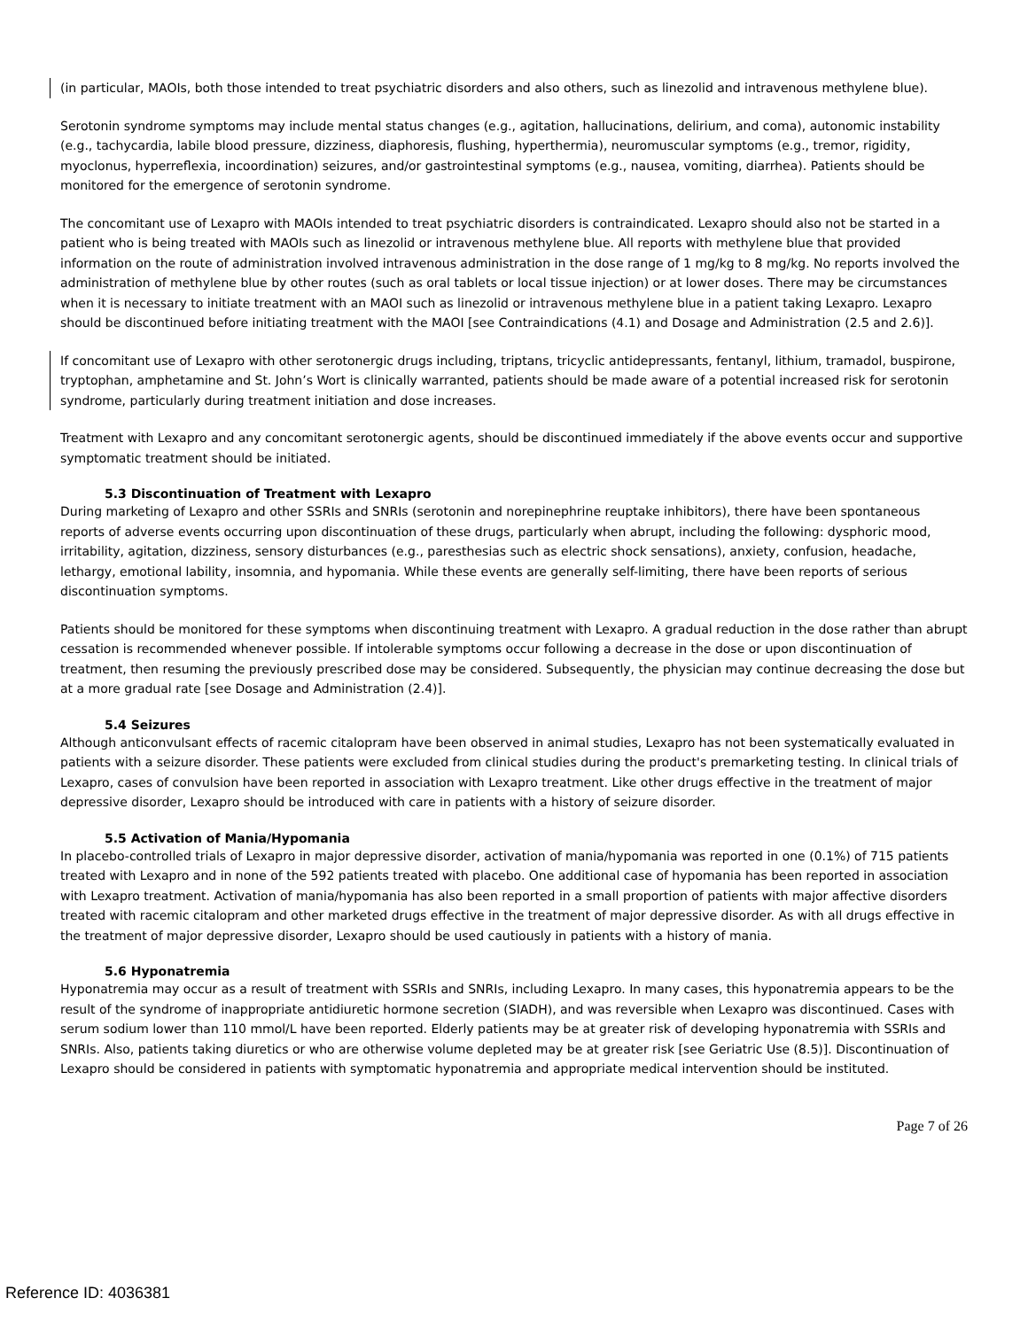(in particular, MAOIs, both those intended to treat psychiatric disorders and also others, such as linezolid and intravenous methylene blue).
Serotonin syndrome symptoms may include mental status changes (e.g., agitation, hallucinations, delirium, and coma), autonomic instability (e.g., tachycardia, labile blood pressure, dizziness, diaphoresis, flushing, hyperthermia), neuromuscular symptoms (e.g., tremor, rigidity, myoclonus, hyperreflexia, incoordination) seizures, and/or gastrointestinal symptoms (e.g., nausea, vomiting, diarrhea). Patients should be monitored for the emergence of serotonin syndrome.
The concomitant use of Lexapro with MAOIs intended to treat psychiatric disorders is contraindicated. Lexapro should also not be started in a patient who is being treated with MAOIs such as linezolid or intravenous methylene blue. All reports with methylene blue that provided information on the route of administration involved intravenous administration in the dose range of 1 mg/kg to 8 mg/kg. No reports involved the administration of methylene blue by other routes (such as oral tablets or local tissue injection) or at lower doses. There may be circumstances when it is necessary to initiate treatment with an MAOI such as linezolid or intravenous methylene blue in a patient taking Lexapro. Lexapro should be discontinued before initiating treatment with the MAOI [see Contraindications (4.1) and Dosage and Administration (2.5 and 2.6)].
If concomitant use of Lexapro with other serotonergic drugs including, triptans, tricyclic antidepressants, fentanyl, lithium, tramadol, buspirone, tryptophan, amphetamine and St. John’s Wort is clinically warranted, patients should be made aware of a potential increased risk for serotonin syndrome, particularly during treatment initiation and dose increases.
Treatment with Lexapro and any concomitant serotonergic agents, should be discontinued immediately if the above events occur and supportive symptomatic treatment should be initiated.
5.3 Discontinuation of Treatment with Lexapro
During marketing of Lexapro and other SSRIs and SNRIs (serotonin and norepinephrine reuptake inhibitors), there have been spontaneous reports of adverse events occurring upon discontinuation of these drugs, particularly when abrupt, including the following: dysphoric mood, irritability, agitation, dizziness, sensory disturbances (e.g., paresthesias such as electric shock sensations), anxiety, confusion, headache, lethargy, emotional lability, insomnia, and hypomania. While these events are generally self-limiting, there have been reports of serious discontinuation symptoms.
Patients should be monitored for these symptoms when discontinuing treatment with Lexapro. A gradual reduction in the dose rather than abrupt cessation is recommended whenever possible. If intolerable symptoms occur following a decrease in the dose or upon discontinuation of treatment, then resuming the previously prescribed dose may be considered. Subsequently, the physician may continue decreasing the dose but at a more gradual rate [see Dosage and Administration (2.4)].
5.4 Seizures
Although anticonvulsant effects of racemic citalopram have been observed in animal studies, Lexapro has not been systematically evaluated in patients with a seizure disorder. These patients were excluded from clinical studies during the product's premarketing testing. In clinical trials of Lexapro, cases of convulsion have been reported in association with Lexapro treatment. Like other drugs effective in the treatment of major depressive disorder, Lexapro should be introduced with care in patients with a history of seizure disorder.
5.5 Activation of Mania/Hypomania
In placebo-controlled trials of Lexapro in major depressive disorder, activation of mania/hypomania was reported in one (0.1%) of 715 patients treated with Lexapro and in none of the 592 patients treated with placebo. One additional case of hypomania has been reported in association with Lexapro treatment. Activation of mania/hypomania has also been reported in a small proportion of patients with major affective disorders treated with racemic citalopram and other marketed drugs effective in the treatment of major depressive disorder. As with all drugs effective in the treatment of major depressive disorder, Lexapro should be used cautiously in patients with a history of mania.
5.6 Hyponatremia
Hyponatremia may occur as a result of treatment with SSRIs and SNRIs, including Lexapro. In many cases, this hyponatremia appears to be the result of the syndrome of inappropriate antidiuretic hormone secretion (SIADH), and was reversible when Lexapro was discontinued. Cases with serum sodium lower than 110 mmol/L have been reported. Elderly patients may be at greater risk of developing hyponatremia with SSRIs and SNRIs. Also, patients taking diuretics or who are otherwise volume depleted may be at greater risk [see Geriatric Use (8.5)]. Discontinuation of Lexapro should be considered in patients with symptomatic hyponatremia and appropriate medical intervention should be instituted.
Page 7 of 26
Reference ID: 4036381